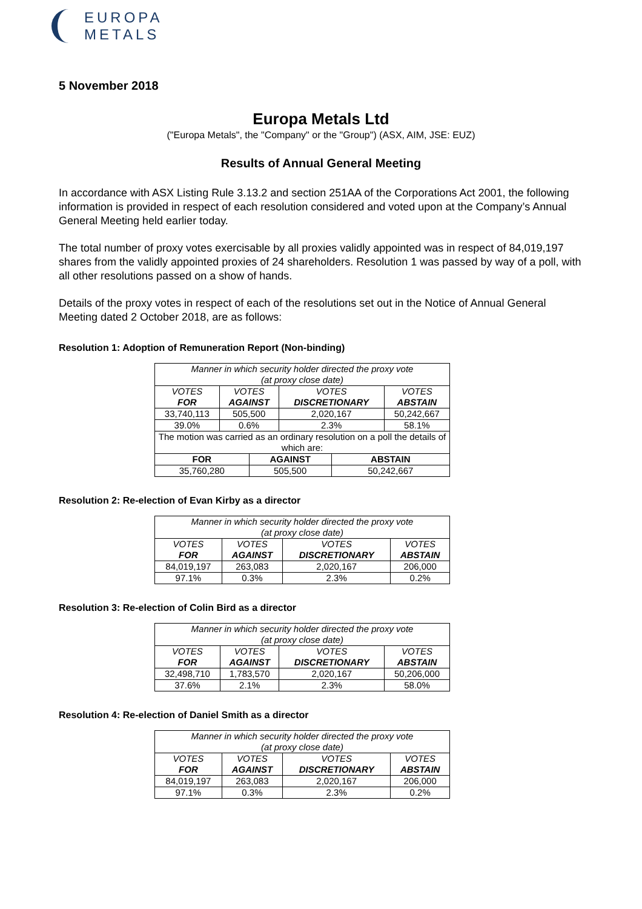EUROPA
METALS
5 November 2018
Europa Metals Ltd
("Europa Metals", the "Company" or the "Group") (ASX, AIM, JSE: EUZ)
Results of Annual General Meeting
In accordance with ASX Listing Rule 3.13.2 and section 251AA of the Corporations Act 2001, the following information is provided in respect of each resolution considered and voted upon at the Company’s Annual General Meeting held earlier today.
The total number of proxy votes exercisable by all proxies validly appointed was in respect of 84,019,197 shares from the validly appointed proxies of 24 shareholders. Resolution 1 was passed by way of a poll, with all other resolutions passed on a show of hands.
Details of the proxy votes in respect of each of the resolutions set out in the Notice of Annual General Meeting dated 2 October 2018, are as follows:
Resolution 1: Adoption of Remuneration Report (Non-binding)
| Manner in which security holder directed the proxy vote (at proxy close date) | | | | | |
| VOTES FOR | VOTES AGAINST | | VOTES DISCRETIONARY | | VOTES ABSTAIN |
| 33,740,113 | 505,500 | | 2,020,167 | | 50,242,667 |
| 39.0% | 0.6% | | 2.3% | | 58.1% |
| The motion was carried as an ordinary resolution on a poll the details of which are: | | | | | |
| FOR | | AGAINST | | ABSTAIN | |
| 35,760,280 | | 505,500 | | 50,242,667 | |
Resolution 2: Re-election of Evan Kirby as a director
| Manner in which security holder directed the proxy vote (at proxy close date) | | | |
| VOTES FOR | VOTES AGAINST | VOTES DISCRETIONARY | VOTES ABSTAIN |
| 84,019,197 | 263,083 | 2,020,167 | 206,000 |
| 97.1% | 0.3% | 2.3% | 0.2% |
Resolution 3: Re-election of Colin Bird as a director
| Manner in which security holder directed the proxy vote (at proxy close date) | | | |
| VOTES FOR | VOTES AGAINST | VOTES DISCRETIONARY | VOTES ABSTAIN |
| 32,498,710 | 1,783,570 | 2,020,167 | 50,206,000 |
| 37.6% | 2.1% | 2.3% | 58.0% |
Resolution 4: Re-election of Daniel Smith as a director
| Manner in which security holder directed the proxy vote (at proxy close date) | | | |
| VOTES FOR | VOTES AGAINST | VOTES DISCRETIONARY | VOTES ABSTAIN |
| 84,019,197 | 263,083 | 2,020,167 | 206,000 |
| 97.1% | 0.3% | 2.3% | 0.2% |